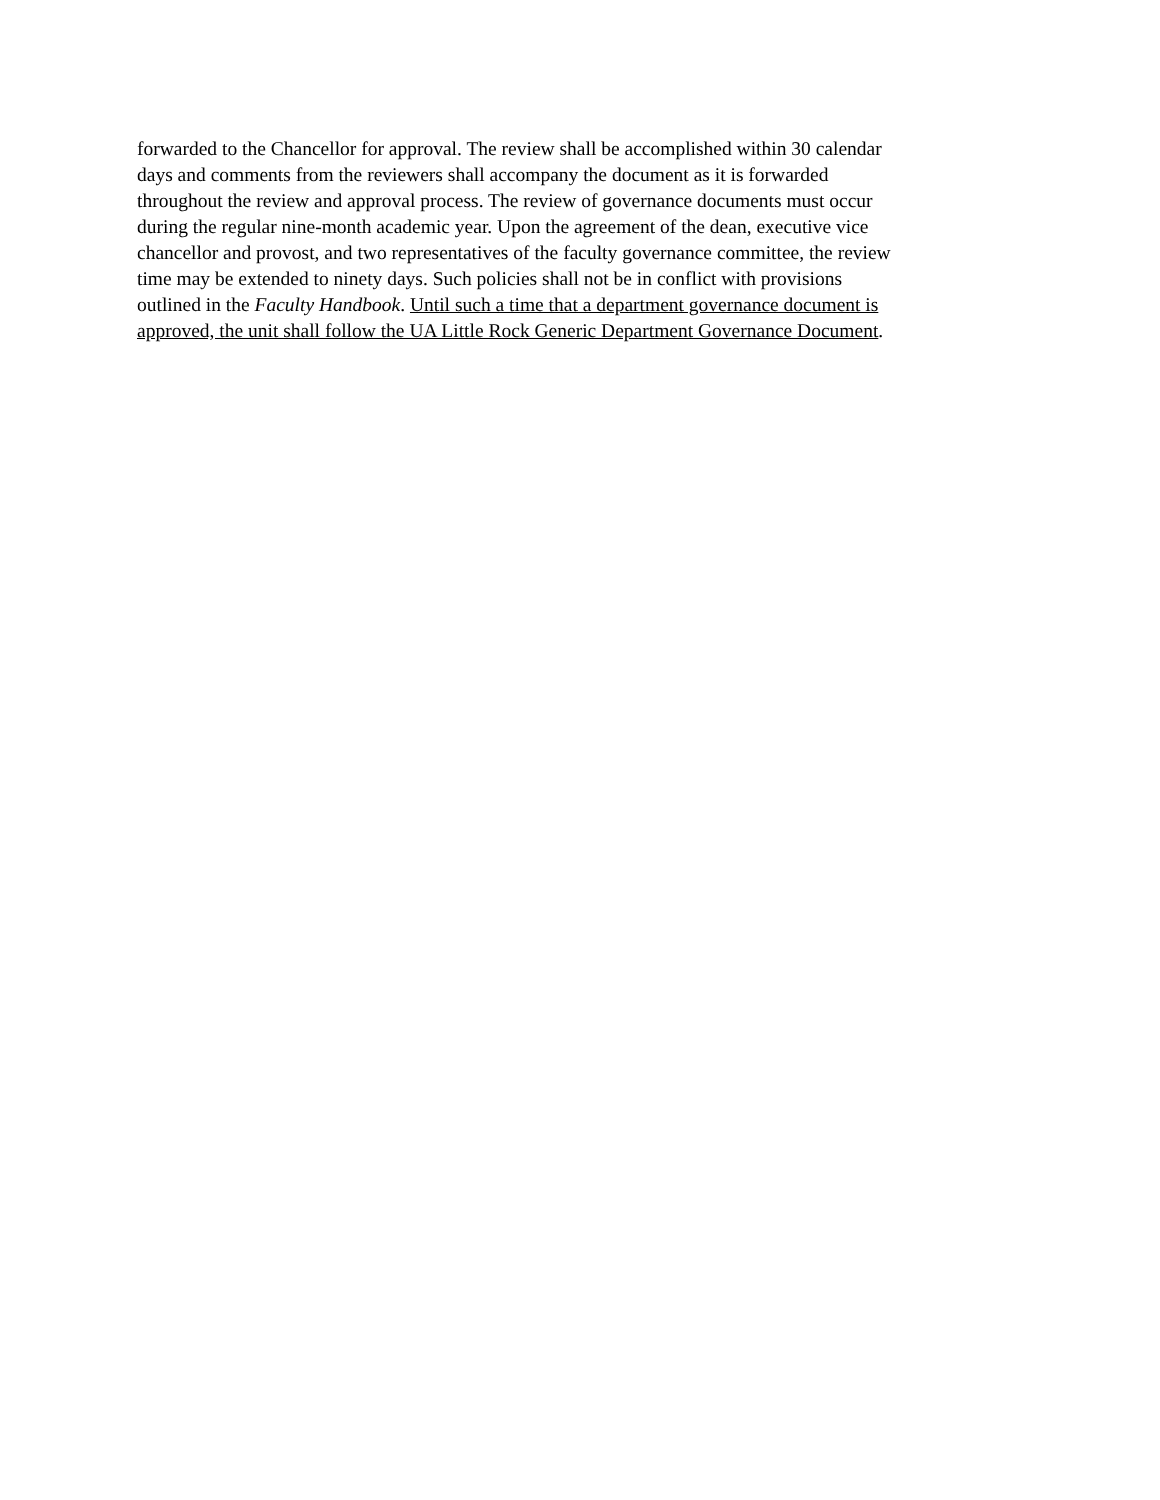forwarded to the Chancellor for approval. The review shall be accomplished within 30 calendar
days and comments from the reviewers shall accompany the document as it is forwarded
throughout the review and approval process. The review of governance documents must occur
during the regular nine-month academic year. Upon the agreement of the dean, executive vice
chancellor and provost, and two representatives of the faculty governance committee, the review
time may be extended to ninety days. Such policies shall not be in conflict with provisions
outlined in the Faculty Handbook. Until such a time that a department governance document is
approved, the unit shall follow the UA Little Rock Generic Department Governance Document.